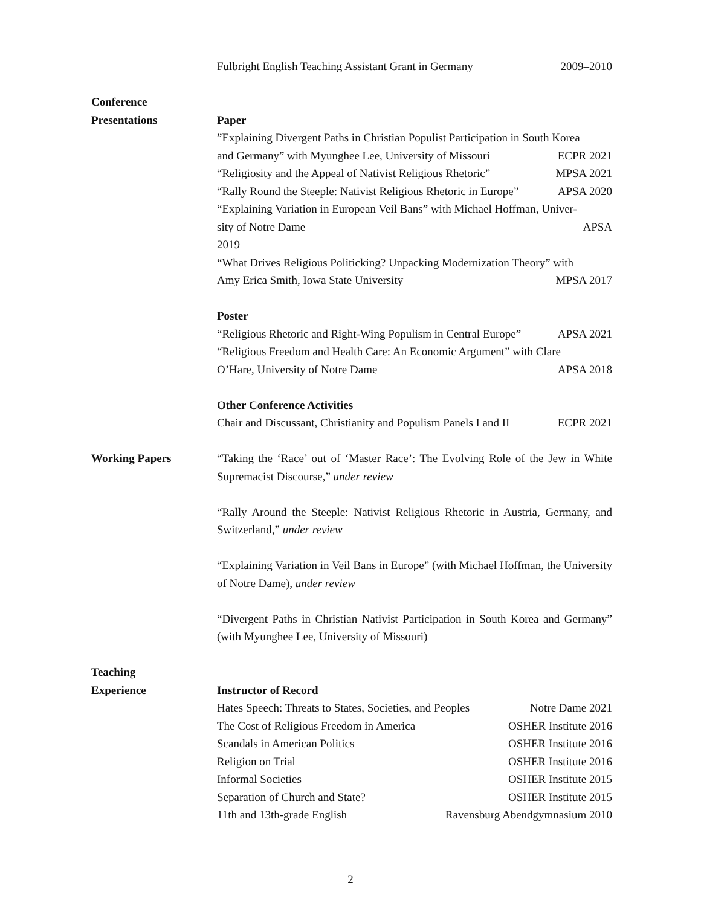Fulbright English Teaching Assistant Grant in Germany 2009–2010
Conference
Presentations
Paper
”Explaining Divergent Paths in Christian Populist Participation in South Korea
and Germany” with Myunghee Lee, University of Missouri ECPR 2021
“Religiosity and the Appeal of Nativist Religious Rhetoric” MPSA 2021
“Rally Round the Steeple: Nativist Religious Rhetoric in Europe” APSA 2020
“Explaining Variation in European Veil Bans” with Michael Hoffman, Univer-
sity of Notre Dame APSA
2019
“What Drives Religious Politicking? Unpacking Modernization Theory” with
Amy Erica Smith, Iowa State University MPSA 2017
Poster
“Religious Rhetoric and Right-Wing Populism in Central Europe” APSA 2021
“Religious Freedom and Health Care: An Economic Argument” with Clare
O’Hare, University of Notre Dame APSA 2018
Other Conference Activities
Chair and Discussant, Christianity and Populism Panels I and II ECPR 2021
Working Papers “Taking the ‘Race’ out of ‘Master Race’: The Evolving Role of the Jew in White Supremacist Discourse,” under review
“Rally Around the Steeple: Nativist Religious Rhetoric in Austria, Germany, and Switzerland,” under review
“Explaining Variation in Veil Bans in Europe” (with Michael Hoffman, the University of Notre Dame), under review
“Divergent Paths in Christian Nativist Participation in South Korea and Germany” (with Myunghee Lee, University of Missouri)
Teaching
Experience
Instructor of Record
Hates Speech: Threats to States, Societies, and Peoples Notre Dame 2021
The Cost of Religious Freedom in America OSHER Institute 2016
Scandals in American Politics OSHER Institute 2016
Religion on Trial OSHER Institute 2016
Informal Societies OSHER Institute 2015
Separation of Church and State? OSHER Institute 2015
11th and 13th-grade English Ravensburg Abendgymnasium 2010
2